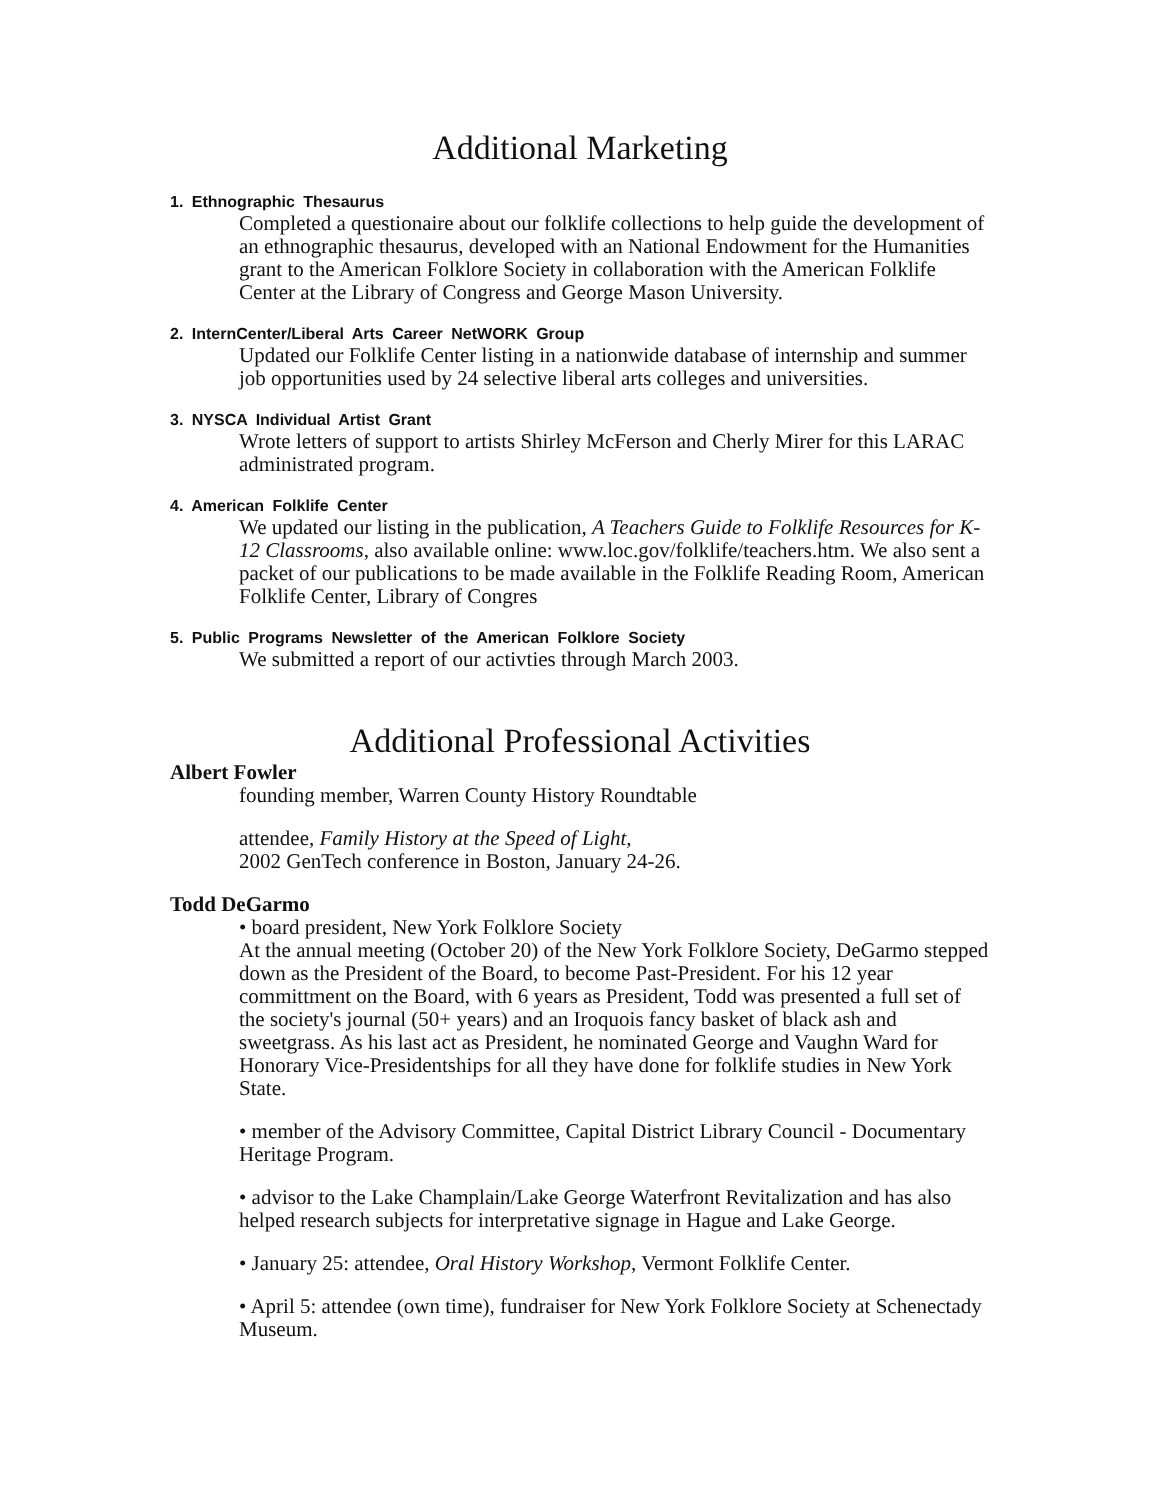Additional Marketing
1. Ethnographic Thesaurus
Completed a questionaire about our folklife collections to help guide the development of an ethnographic thesaurus, developed with an National Endowment for the Humanities grant to the American Folklore Society in collaboration with the American Folklife Center at the Library of Congress and George Mason University.
2. InternCenter/Liberal Arts Career NetWORK Group
Updated our Folklife Center listing in a nationwide database of internship and summer job opportunities used by 24 selective liberal arts colleges and universities.
3. NYSCA Individual Artist Grant
Wrote letters of support to artists Shirley McFerson and Cherly Mirer for this LARAC administrated program.
4. American Folklife Center
We updated our listing in the publication, A Teachers Guide to Folklife Resources for K-12 Classrooms, also available online: www.loc.gov/folklife/teachers.htm. We also sent a packet of our publications to be made available in the Folklife Reading Room, American Folklife Center, Library of Congres
5. Public Programs Newsletter of the American Folklore Society
We submitted a report of our activties through March 2003.
Additional Professional Activities
Albert Fowler
founding member, Warren County History Roundtable
attendee, Family History at the Speed of Light,
2002 GenTech conference in Boston, January 24-26.
Todd DeGarmo
• board president, New York Folklore Society
At the annual meeting (October 20) of the New York Folklore Society, DeGarmo stepped down as the President of the Board, to become Past-President. For his 12 year committment on the Board, with 6 years as President, Todd was presented a full set of the society's journal (50+ years) and an Iroquois fancy basket of black ash and sweetgrass. As his last act as President, he nominated George and Vaughn Ward for Honorary Vice-Presidentships for all they have done for folklife studies in New York State.
• member of the Advisory Committee, Capital District Library Council - Documentary Heritage Program.
• advisor to the Lake Champlain/Lake George Waterfront Revitalization and has also helped research subjects for interpretative signage in Hague and Lake George.
• January 25: attendee, Oral History Workshop, Vermont Folklife Center.
• April 5: attendee (own time), fundraiser for New York Folklore Society at Schenectady Museum.